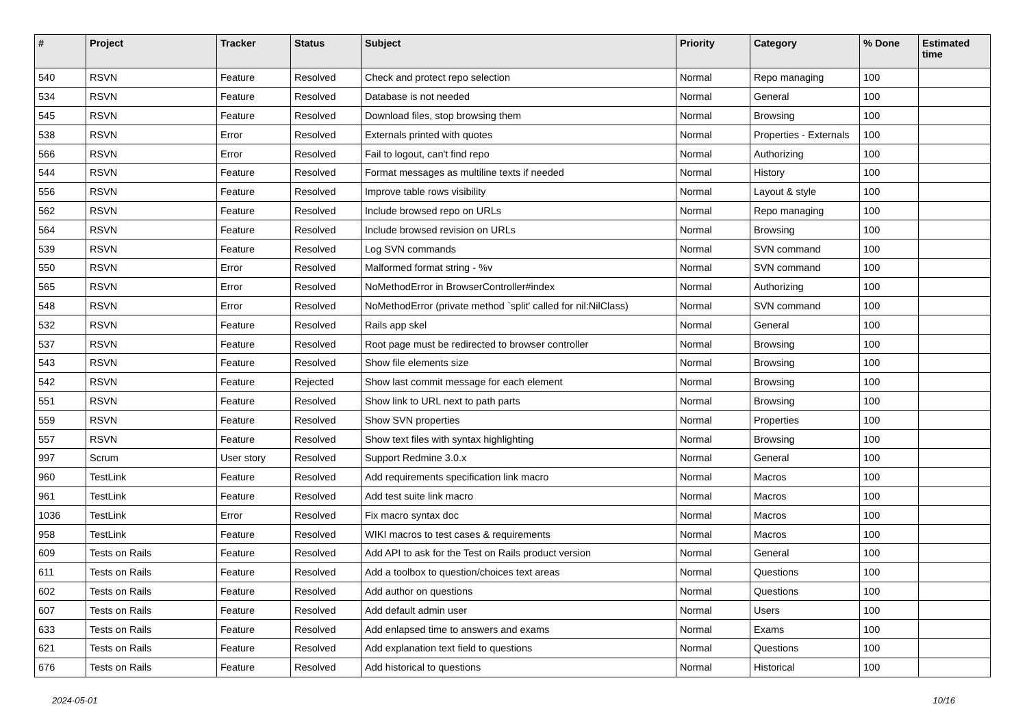| # | Project | Tracker | Status | Subject | Priority | Category | % Done | Estimated time |
| --- | --- | --- | --- | --- | --- | --- | --- | --- |
| 540 | RSVN | Feature | Resolved | Check and protect repo selection | Normal | Repo managing | 100 | |
| 534 | RSVN | Feature | Resolved | Database is not needed | Normal | General | 100 | |
| 545 | RSVN | Feature | Resolved | Download files, stop browsing them | Normal | Browsing | 100 | |
| 538 | RSVN | Error | Resolved | Externals printed with quotes | Normal | Properties - Externals | 100 | |
| 566 | RSVN | Error | Resolved | Fail to logout, can't find repo | Normal | Authorizing | 100 | |
| 544 | RSVN | Feature | Resolved | Format messages as multiline texts if needed | Normal | History | 100 | |
| 556 | RSVN | Feature | Resolved | Improve table rows visibility | Normal | Layout & style | 100 | |
| 562 | RSVN | Feature | Resolved | Include browsed repo on URLs | Normal | Repo managing | 100 | |
| 564 | RSVN | Feature | Resolved | Include browsed revision on URLs | Normal | Browsing | 100 | |
| 539 | RSVN | Feature | Resolved | Log SVN commands | Normal | SVN command | 100 | |
| 550 | RSVN | Error | Resolved | Malformed format string - %v | Normal | SVN command | 100 | |
| 565 | RSVN | Error | Resolved | NoMethodError in BrowserController#index | Normal | Authorizing | 100 | |
| 548 | RSVN | Error | Resolved | NoMethodError (private method `split' called for nil:NilClass) | Normal | SVN command | 100 | |
| 532 | RSVN | Feature | Resolved | Rails app skel | Normal | General | 100 | |
| 537 | RSVN | Feature | Resolved | Root page must be redirected to browser controller | Normal | Browsing | 100 | |
| 543 | RSVN | Feature | Resolved | Show file elements size | Normal | Browsing | 100 | |
| 542 | RSVN | Feature | Rejected | Show last commit message for each element | Normal | Browsing | 100 | |
| 551 | RSVN | Feature | Resolved | Show link to URL next to path parts | Normal | Browsing | 100 | |
| 559 | RSVN | Feature | Resolved | Show SVN properties | Normal | Properties | 100 | |
| 557 | RSVN | Feature | Resolved | Show text files with syntax highlighting | Normal | Browsing | 100 | |
| 997 | Scrum | User story | Resolved | Support Redmine 3.0.x | Normal | General | 100 | |
| 960 | TestLink | Feature | Resolved | Add requirements specification link macro | Normal | Macros | 100 | |
| 961 | TestLink | Feature | Resolved | Add test suite link macro | Normal | Macros | 100 | |
| 1036 | TestLink | Error | Resolved | Fix macro syntax doc | Normal | Macros | 100 | |
| 958 | TestLink | Feature | Resolved | WIKI macros to test cases & requirements | Normal | Macros | 100 | |
| 609 | Tests on Rails | Feature | Resolved | Add API to ask for the Test on Rails product version | Normal | General | 100 | |
| 611 | Tests on Rails | Feature | Resolved | Add a toolbox to question/choices text areas | Normal | Questions | 100 | |
| 602 | Tests on Rails | Feature | Resolved | Add author on questions | Normal | Questions | 100 | |
| 607 | Tests on Rails | Feature | Resolved | Add default admin user | Normal | Users | 100 | |
| 633 | Tests on Rails | Feature | Resolved | Add enlapsed time to answers and exams | Normal | Exams | 100 | |
| 621 | Tests on Rails | Feature | Resolved | Add explanation text field to questions | Normal | Questions | 100 | |
| 676 | Tests on Rails | Feature | Resolved | Add historical to questions | Normal | Historical | 100 | |
2024-05-01 10/16